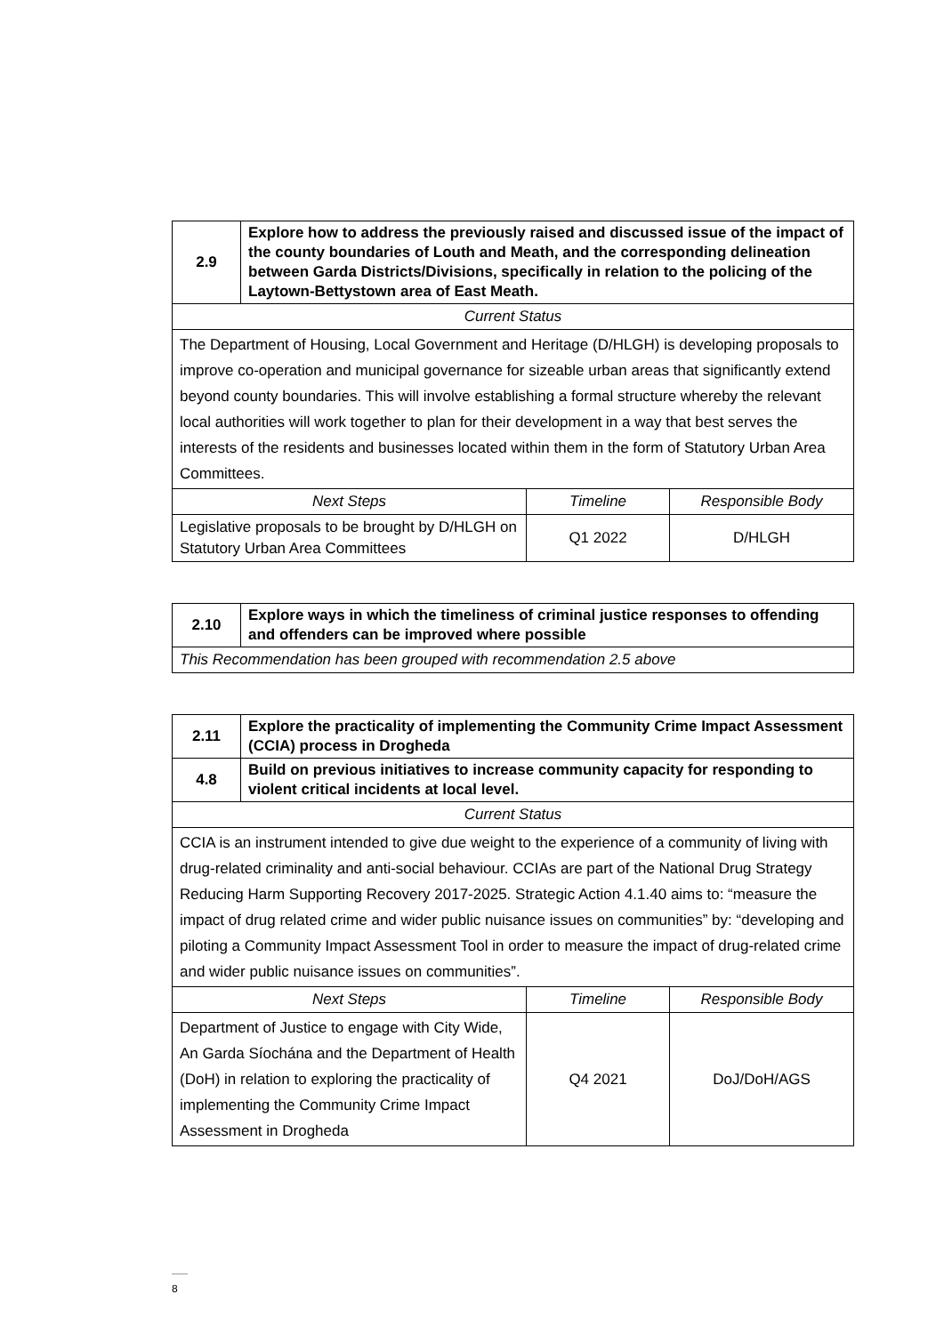| 2.9 | Explore how to address the previously raised and discussed issue of the impact of the county boundaries of Louth and Meath, and the corresponding delineation between Garda Districts/Divisions, specifically in relation to the policing of the Laytown-Bettystown area of East Meath. | | |
| Current Status | | | |
| The Department of Housing, Local Government and Heritage (D/HLGH) is developing proposals to improve co-operation and municipal governance for sizeable urban areas that significantly extend beyond county boundaries. This will involve establishing a formal structure whereby the relevant local authorities will work together to plan for their development in a way that best serves the interests of the residents and businesses located within them in the form of Statutory Urban Area Committees. | | | |
| Next Steps | | Timeline | Responsible Body |
| Legislative proposals to be brought by D/HLGH on Statutory Urban Area Committees | | Q1 2022 | D/HLGH |
| 2.10 | Explore ways in which the timeliness of criminal justice responses to offending and offenders can be improved where possible |
| This Recommendation has been grouped with recommendation 2.5 above | |
| 2.11 | Explore the practicality of implementing the Community Crime Impact Assessment (CCIA) process in Drogheda | | |
| 4.8 | Build on previous initiatives to increase community capacity for responding to violent critical incidents at local level. | | |
| Current Status | | | |
| CCIA is an instrument intended to give due weight to the experience of a community of living with drug-related criminality and anti-social behaviour. CCIAs are part of the National Drug Strategy Reducing Harm Supporting Recovery 2017-2025. Strategic Action 4.1.40 aims to: “measure the impact of drug related crime and wider public nuisance issues on communities” by: “developing and piloting a Community Impact Assessment Tool in order to measure the impact of drug-related crime and wider public nuisance issues on communities”. | | | |
| Next Steps | | Timeline | Responsible Body |
| Department of Justice to engage with City Wide, An Garda Síochána and the Department of Health (DoH) in relation to exploring the practicality of implementing the Community Crime Impact Assessment in Drogheda | | Q4 2021 | DoJ/DoH/AGS |
8